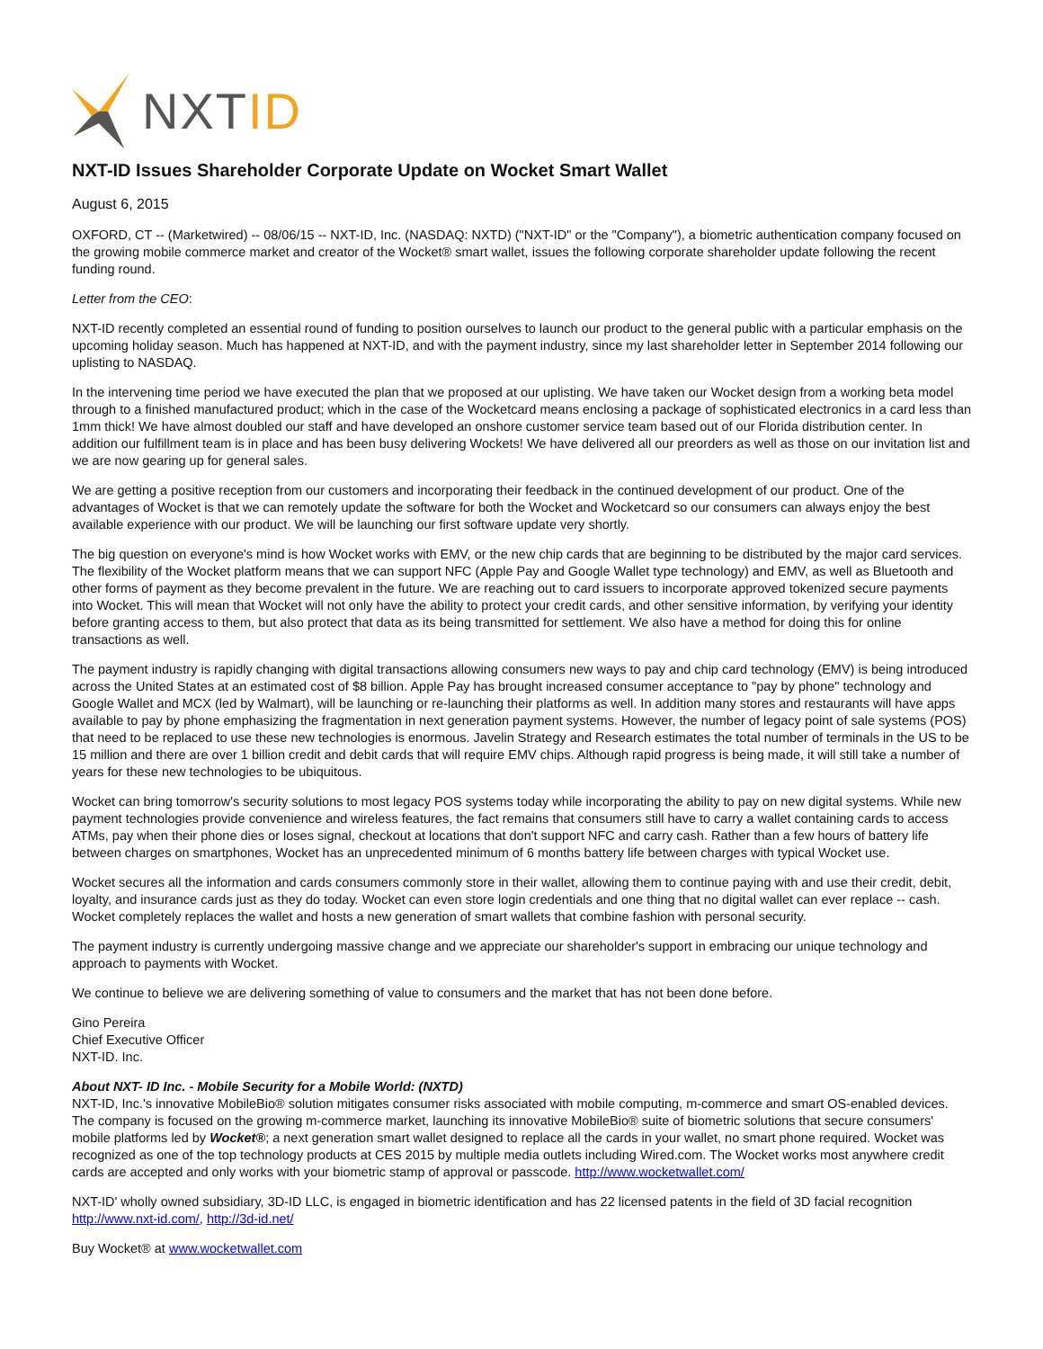NXTID
NXT-ID Issues Shareholder Corporate Update on Wocket Smart Wallet
August 6, 2015
OXFORD, CT -- (Marketwired) -- 08/06/15 -- NXT-ID, Inc. (NASDAQ: NXTD) ("NXT-ID" or the "Company"), a biometric authentication company focused on the growing mobile commerce market and creator of the Wocket® smart wallet, issues the following corporate shareholder update following the recent funding round.
Letter from the CEO:
NXT-ID recently completed an essential round of funding to position ourselves to launch our product to the general public with a particular emphasis on the upcoming holiday season. Much has happened at NXT-ID, and with the payment industry, since my last shareholder letter in September 2014 following our uplisting to NASDAQ.
In the intervening time period we have executed the plan that we proposed at our uplisting. We have taken our Wocket design from a working beta model through to a finished manufactured product; which in the case of the Wocketcard means enclosing a package of sophisticated electronics in a card less than 1mm thick! We have almost doubled our staff and have developed an onshore customer service team based out of our Florida distribution center. In addition our fulfillment team is in place and has been busy delivering Wockets! We have delivered all our preorders as well as those on our invitation list and we are now gearing up for general sales.
We are getting a positive reception from our customers and incorporating their feedback in the continued development of our product. One of the advantages of Wocket is that we can remotely update the software for both the Wocket and Wocketcard so our consumers can always enjoy the best available experience with our product. We will be launching our first software update very shortly.
The big question on everyone's mind is how Wocket works with EMV, or the new chip cards that are beginning to be distributed by the major card services. The flexibility of the Wocket platform means that we can support NFC (Apple Pay and Google Wallet type technology) and EMV, as well as Bluetooth and other forms of payment as they become prevalent in the future. We are reaching out to card issuers to incorporate approved tokenized secure payments into Wocket. This will mean that Wocket will not only have the ability to protect your credit cards, and other sensitive information, by verifying your identity before granting access to them, but also protect that data as its being transmitted for settlement. We also have a method for doing this for online transactions as well.
The payment industry is rapidly changing with digital transactions allowing consumers new ways to pay and chip card technology (EMV) is being introduced across the United States at an estimated cost of $8 billion. Apple Pay has brought increased consumer acceptance to "pay by phone" technology and Google Wallet and MCX (led by Walmart), will be launching or re-launching their platforms as well. In addition many stores and restaurants will have apps available to pay by phone emphasizing the fragmentation in next generation payment systems. However, the number of legacy point of sale systems (POS) that need to be replaced to use these new technologies is enormous. Javelin Strategy and Research estimates the total number of terminals in the US to be 15 million and there are over 1 billion credit and debit cards that will require EMV chips. Although rapid progress is being made, it will still take a number of years for these new technologies to be ubiquitous.
Wocket can bring tomorrow's security solutions to most legacy POS systems today while incorporating the ability to pay on new digital systems. While new payment technologies provide convenience and wireless features, the fact remains that consumers still have to carry a wallet containing cards to access ATMs, pay when their phone dies or loses signal, checkout at locations that don't support NFC and carry cash. Rather than a few hours of battery life between charges on smartphones, Wocket has an unprecedented minimum of 6 months battery life between charges with typical Wocket use.
Wocket secures all the information and cards consumers commonly store in their wallet, allowing them to continue paying with and use their credit, debit, loyalty, and insurance cards just as they do today. Wocket can even store login credentials and one thing that no digital wallet can ever replace -- cash. Wocket completely replaces the wallet and hosts a new generation of smart wallets that combine fashion with personal security.
The payment industry is currently undergoing massive change and we appreciate our shareholder's support in embracing our unique technology and approach to payments with Wocket.
We continue to believe we are delivering something of value to consumers and the market that has not been done before.
Gino Pereira
Chief Executive Officer
NXT-ID. Inc.
About NXT- ID Inc. - Mobile Security for a Mobile World: (NXTD)
NXT-ID, Inc.'s innovative MobileBio® solution mitigates consumer risks associated with mobile computing, m-commerce and smart OS-enabled devices. The company is focused on the growing m-commerce market, launching its innovative MobileBio® suite of biometric solutions that secure consumers' mobile platforms led by Wocket®; a next generation smart wallet designed to replace all the cards in your wallet, no smart phone required. Wocket was recognized as one of the top technology products at CES 2015 by multiple media outlets including Wired.com. The Wocket works most anywhere credit cards are accepted and only works with your biometric stamp of approval or passcode. http://www.wocketwallet.com/
NXT-ID' wholly owned subsidiary, 3D-ID LLC, is engaged in biometric identification and has 22 licensed patents in the field of 3D facial recognition http://www.nxt-id.com/, http://3d-id.net/
Buy Wocket® at www.wocketwallet.com